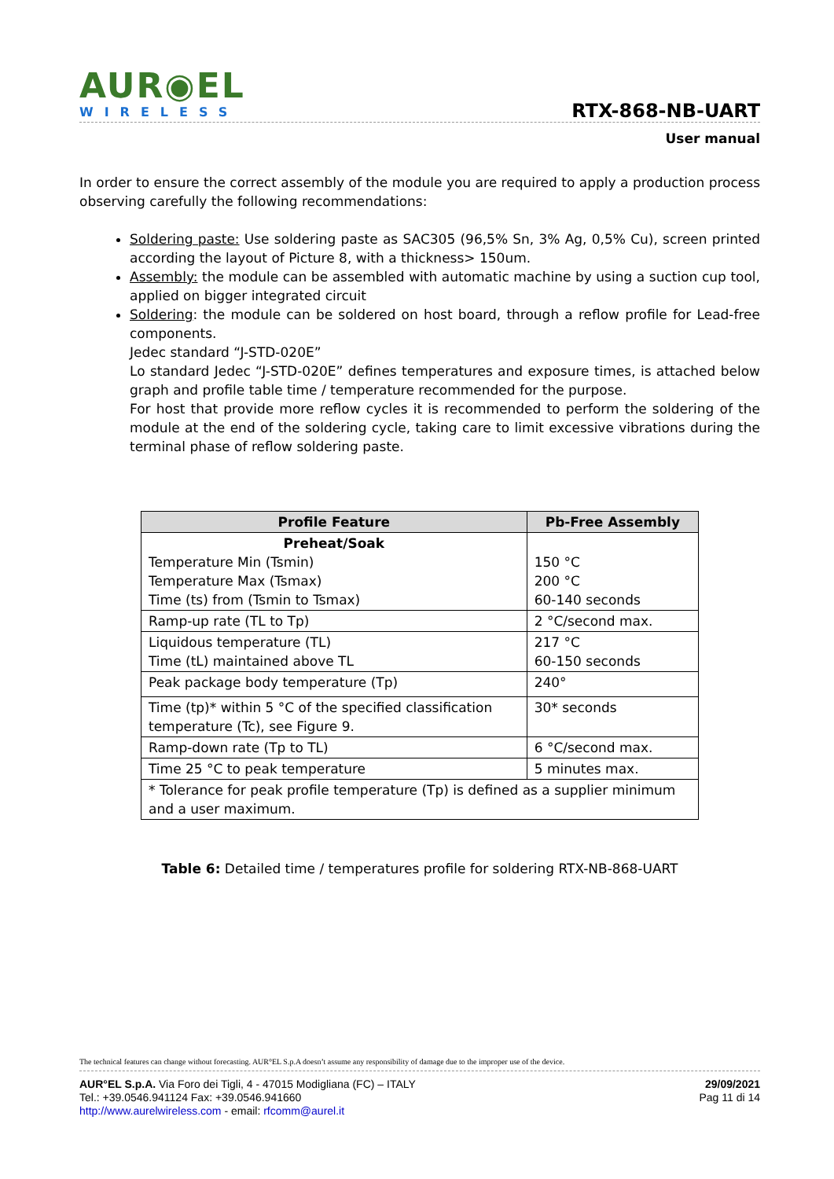AUR◉EL
WIRELESS
RTX-868-NB-UART
User manual
In order to ensure the correct assembly of the module you are required to apply a production process observing carefully the following recommendations:
Soldering paste: Use soldering paste as SAC305 (96,5% Sn, 3% Ag, 0,5% Cu), screen printed according the layout of Picture 8, with a thickness> 150um.
Assembly: the module can be assembled with automatic machine by using a suction cup tool, applied on bigger integrated circuit
Soldering: the module can be soldered on host board, through a reflow profile for Lead-free components.
Jedec standard “J-STD-020E”
Lo standard Jedec “J-STD-020E” defines temperatures and exposure times, is attached below graph and profile table time / temperature recommended for the purpose.
For host that provide more reflow cycles it is recommended to perform the soldering of the module at the end of the soldering cycle, taking care to limit excessive vibrations during the terminal phase of reflow soldering paste.
| Profile Feature | Pb-Free Assembly |
| --- | --- |
| Preheat/Soak Temperature Min (Tsmin) Temperature Max (Tsmax) Time (ts) from (Tsmin to Tsmax) | 150 °C 200 °C 60-140 seconds |
| Ramp-up rate (TL to Tp) | 2 °C/second max. |
| Liquidous temperature (TL) Time (tL) maintained above TL | 217 °C 60-150 seconds |
| Peak package body temperature (Tp) | 240° |
| Time (tp)* within 5 °C of the specified classification temperature (Tc), see Figure 9. | 30* seconds |
| Ramp-down rate (Tp to TL) | 6 °C/second max. |
| Time 25 °C to peak temperature | 5 minutes max. |
| * Tolerance for peak profile temperature (Tp) is defined as a supplier minimum and a user maximum. | |
Table 6: Detailed time / temperatures profile for soldering RTX-NB-868-UART
The technical features can change without forecasting. AUR°EL S.p.A doesn’t assume any responsibility of damage due to the improper use of the device.
29/09/2021
Pag 11 di 14
AUR°EL S.p.A. Via Foro dei Tigli, 4 - 47015 Modigliana (FC) – ITALY
Tel.: +39.0546.941124 Fax: +39.0546.941660
http://www.aurelwireless.com - email: rfcomm@aurel.it